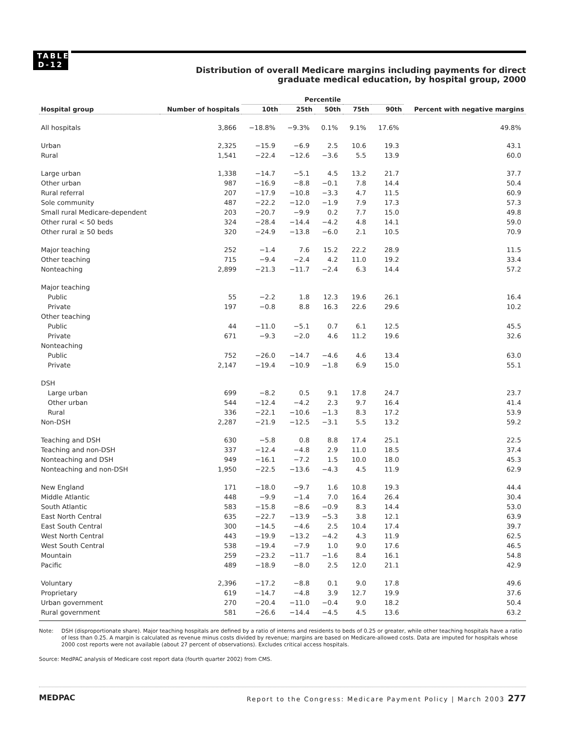TABLE D-12
Distribution of overall Medicare margins including payments for direct
graduate medical education, by hospital group, 2000
| | | Percentile | | | | | |
| --- | --- | --- | --- | --- | --- | --- | --- |
| Hospital group | Number of hospitals | 10th | 25th | 50th | 75th | 90th | Percent with negative margins |
| All hospitals | 3,866 | −18.8% | −9.3% | 0.1% | 9.1% | 17.6% | 49.8% |
| Urban | 2,325 | −15.9 | −6.9 | 2.5 | 10.6 | 19.3 | 43.1 |
| Rural | 1,541 | −22.4 | −12.6 | −3.6 | 5.5 | 13.9 | 60.0 |
| Large urban | 1,338 | −14.7 | −5.1 | 4.5 | 13.2 | 21.7 | 37.7 |
| Other urban | 987 | −16.9 | −8.8 | −0.1 | 7.8 | 14.4 | 50.4 |
| Rural referral | 207 | −17.9 | −10.8 | −3.3 | 4.7 | 11.5 | 60.9 |
| Sole community | 487 | −22.2 | −12.0 | −1.9 | 7.9 | 17.3 | 57.3 |
| Small rural Medicare-dependent | 203 | −20.7 | −9.9 | 0.2 | 7.7 | 15.0 | 49.8 |
| Other rural < 50 beds | 324 | −28.4 | −14.4 | −4.2 | 4.8 | 14.1 | 59.0 |
| Other rural ≥ 50 beds | 320 | −24.9 | −13.8 | −6.0 | 2.1 | 10.5 | 70.9 |
| Major teaching | 252 | −1.4 | 7.6 | 15.2 | 22.2 | 28.9 | 11.5 |
| Other teaching | 715 | −9.4 | −2.4 | 4.2 | 11.0 | 19.2 | 33.4 |
| Nonteaching | 2,899 | −21.3 | −11.7 | −2.4 | 6.3 | 14.4 | 57.2 |
| Major teaching | | | | | | | |
| Public | 55 | −2.2 | 1.8 | 12.3 | 19.6 | 26.1 | 16.4 |
| Private | 197 | −0.8 | 8.8 | 16.3 | 22.6 | 29.6 | 10.2 |
| Other teaching | | | | | | | |
| Public | 44 | −11.0 | −5.1 | 0.7 | 6.1 | 12.5 | 45.5 |
| Private | 671 | −9.3 | −2.0 | 4.6 | 11.2 | 19.6 | 32.6 |
| Nonteaching | | | | | | | |
| Public | 752 | −26.0 | −14.7 | −4.6 | 4.6 | 13.4 | 63.0 |
| Private | 2,147 | −19.4 | −10.9 | −1.8 | 6.9 | 15.0 | 55.1 |
| DSH | | | | | | | |
| Large urban | 699 | −8.2 | 0.5 | 9.1 | 17.8 | 24.7 | 23.7 |
| Other urban | 544 | −12.4 | −4.2 | 2.3 | 9.7 | 16.4 | 41.4 |
| Rural | 336 | −22.1 | −10.6 | −1.3 | 8.3 | 17.2 | 53.9 |
| Non-DSH | 2,287 | −21.9 | −12.5 | −3.1 | 5.5 | 13.2 | 59.2 |
| Teaching and DSH | 630 | −5.8 | 0.8 | 8.8 | 17.4 | 25.1 | 22.5 |
| Teaching and non-DSH | 337 | −12.4 | −4.8 | 2.9 | 11.0 | 18.5 | 37.4 |
| Nonteaching and DSH | 949 | −16.1 | −7.2 | 1.5 | 10.0 | 18.0 | 45.3 |
| Nonteaching and non-DSH | 1,950 | −22.5 | −13.6 | −4.3 | 4.5 | 11.9 | 62.9 |
| New England | 171 | −18.0 | −9.7 | 1.6 | 10.8 | 19.3 | 44.4 |
| Middle Atlantic | 448 | −9.9 | −1.4 | 7.0 | 16.4 | 26.4 | 30.4 |
| South Atlantic | 583 | −15.8 | −8.6 | −0.9 | 8.3 | 14.4 | 53.0 |
| East North Central | 635 | −22.7 | −13.9 | −5.3 | 3.8 | 12.1 | 63.9 |
| East South Central | 300 | −14.5 | −4.6 | 2.5 | 10.4 | 17.4 | 39.7 |
| West North Central | 443 | −19.9 | −13.2 | −4.2 | 4.3 | 11.9 | 62.5 |
| West South Central | 538 | −19.4 | −7.9 | 1.0 | 9.0 | 17.6 | 46.5 |
| Mountain | 259 | −23.2 | −11.7 | −1.6 | 8.4 | 16.1 | 54.8 |
| Pacific | 489 | −18.9 | −8.0 | 2.5 | 12.0 | 21.1 | 42.9 |
| Voluntary | 2,396 | −17.2 | −8.8 | 0.1 | 9.0 | 17.8 | 49.6 |
| Proprietary | 619 | −14.7 | −4.8 | 3.9 | 12.7 | 19.9 | 37.6 |
| Urban government | 270 | −20.4 | −11.0 | −0.4 | 9.0 | 18.2 | 50.4 |
| Rural government | 581 | −26.6 | −14.4 | −4.5 | 4.5 | 13.6 | 63.2 |
Note: DSH (disproportionate share). Major teaching hospitals are defined by a ratio of interns and residents to beds of 0.25 or greater, while other teaching hospitals have a ratio of less than 0.25. A margin is calculated as revenue minus costs divided by revenue; margins are based on Medicare-allowed costs. Data are imputed for hospitals whose 2000 cost reports were not available (about 27 percent of observations). Excludes critical access hospitals.
Source: MedPAC analysis of Medicare cost report data (fourth quarter 2002) from CMS.
MEDPAC Report to the Congress: Medicare Payment Policy | March 2003 277